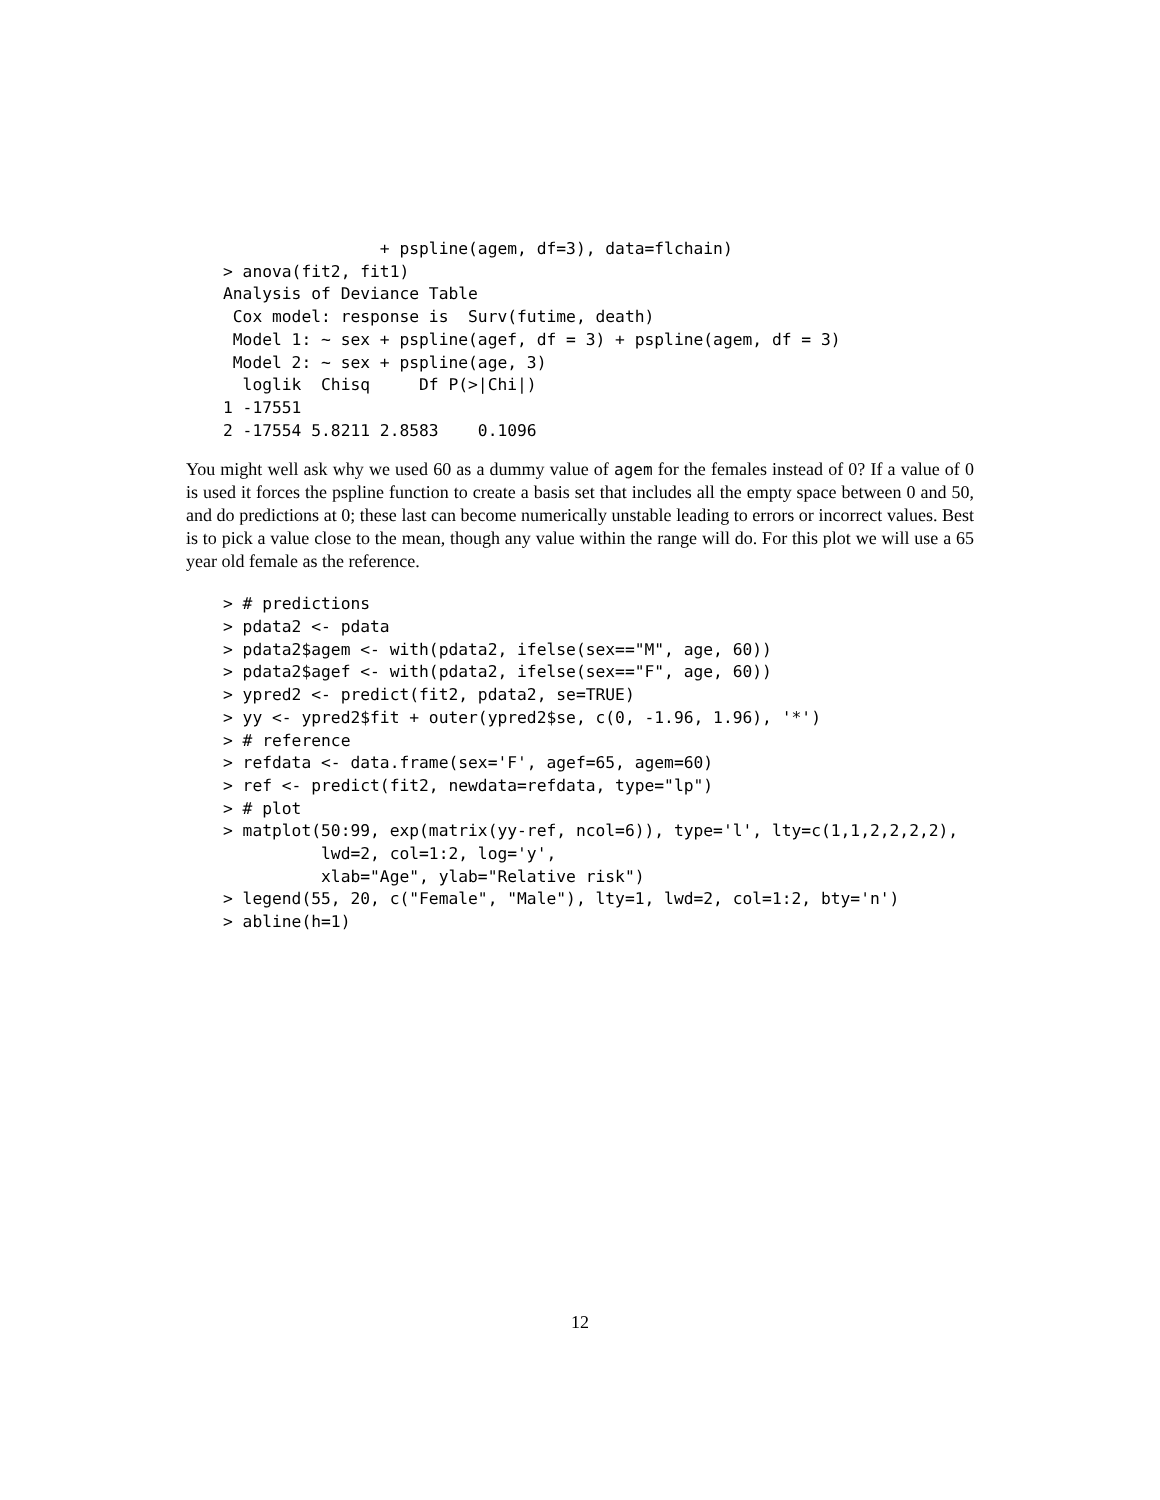+ pspline(agem, df=3), data=flchain)
> anova(fit2, fit1)
Analysis of Deviance Table
 Cox model: response is  Surv(futime, death)
 Model 1: ~ sex + pspline(agef, df = 3) + pspline(agem, df = 3)
 Model 2: ~ sex + pspline(age, 3)
  loglik  Chisq     Df P(>|Chi|)
1 -17551
2 -17554 5.8211 2.8583    0.1096
You might well ask why we used 60 as a dummy value of agem for the females instead of 0? If a value of 0 is used it forces the pspline function to create a basis set that includes all the empty space between 0 and 50, and do predictions at 0; these last can become numerically unstable leading to errors or incorrect values. Best is to pick a value close to the mean, though any value within the range will do. For this plot we will use a 65 year old female as the reference.
> # predictions
> pdata2 <- pdata
> pdata2$agem <- with(pdata2, ifelse(sex=="M", age, 60))
> pdata2$agef <- with(pdata2, ifelse(sex=="F", age, 60))
> ypred2 <- predict(fit2, pdata2, se=TRUE)
> yy <- ypred2$fit + outer(ypred2$se, c(0, -1.96, 1.96), '*')
> # reference
> refdata <- data.frame(sex='F', agef=65, agem=60)
> ref <- predict(fit2, newdata=refdata, type="lp")
> # plot
> matplot(50:99, exp(matrix(yy-ref, ncol=6)), type='l', lty=c(1,1,2,2,2,2),
          lwd=2, col=1:2, log='y',
          xlab="Age", ylab="Relative risk")
> legend(55, 20, c("Female", "Male"), lty=1, lwd=2, col=1:2, bty='n')
> abline(h=1)
12